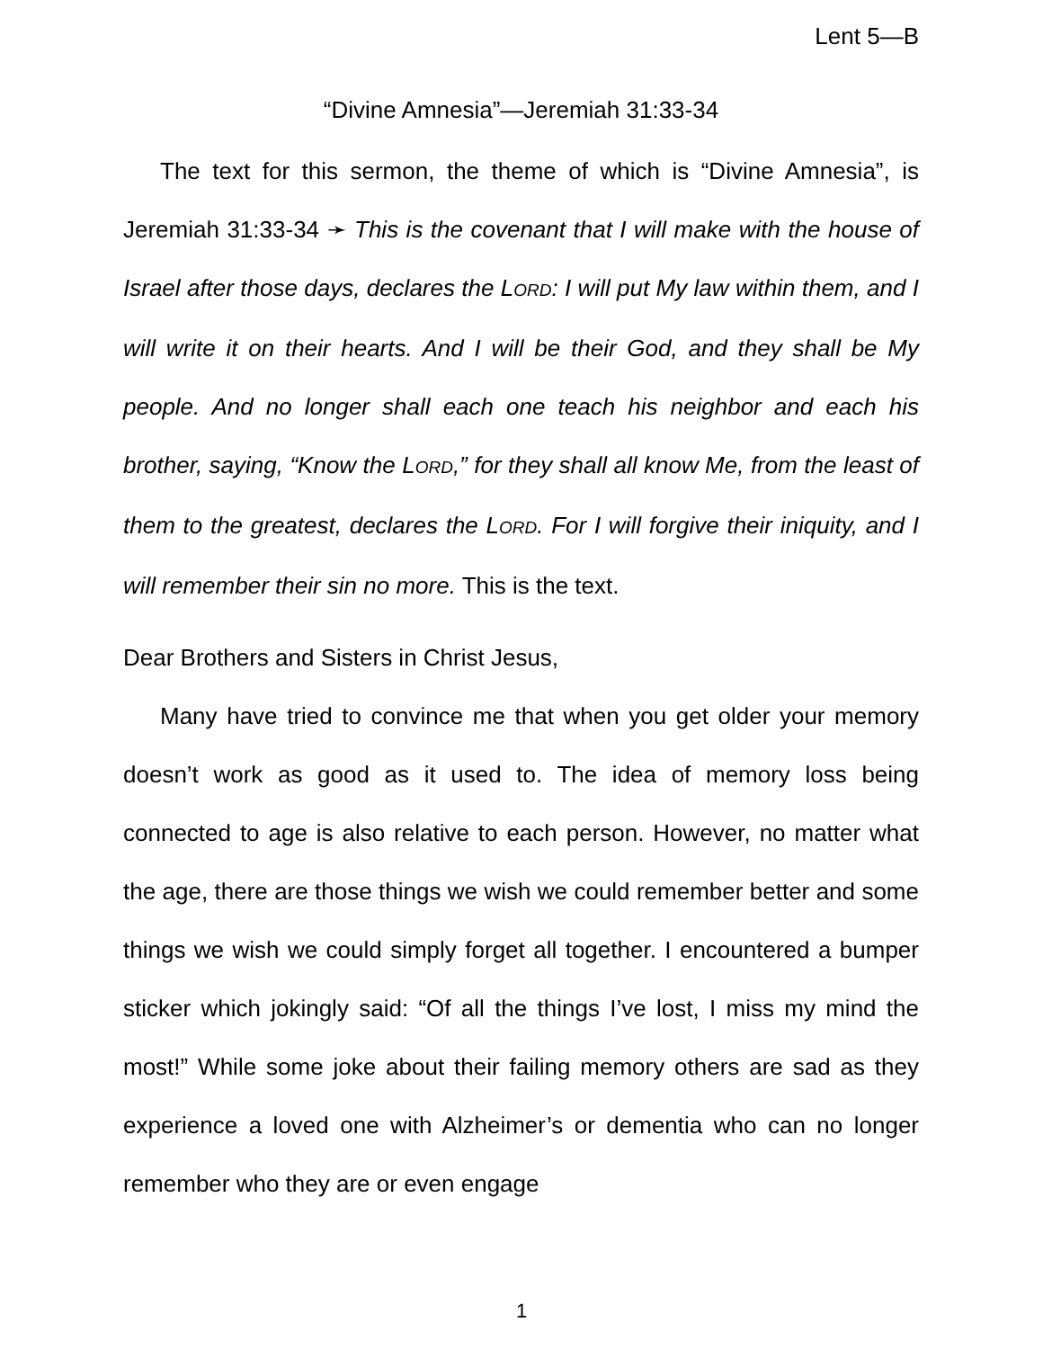Lent 5—B
“Divine Amnesia”—Jeremiah 31:33-34
The text for this sermon, the theme of which is “Divine Amnesia”, is Jeremiah 31:33-34 ➛ This is the covenant that I will make with the house of Israel after those days, declares the LORD: I will put My law within them, and I will write it on their hearts. And I will be their God, and they shall be My people. And no longer shall each one teach his neighbor and each his brother, saying, “Know the LORD,” for they shall all know Me, from the least of them to the greatest, declares the LORD. For I will forgive their iniquity, and I will remember their sin no more. This is the text.
Dear Brothers and Sisters in Christ Jesus,
Many have tried to convince me that when you get older your memory doesn’t work as good as it used to. The idea of memory loss being connected to age is also relative to each person. However, no matter what the age, there are those things we wish we could remember better and some things we wish we could simply forget all together. I encountered a bumper sticker which jokingly said: “Of all the things I’ve lost, I miss my mind the most!” While some joke about their failing memory others are sad as they experience a loved one with Alzheimer’s or dementia who can no longer remember who they are or even engage
1